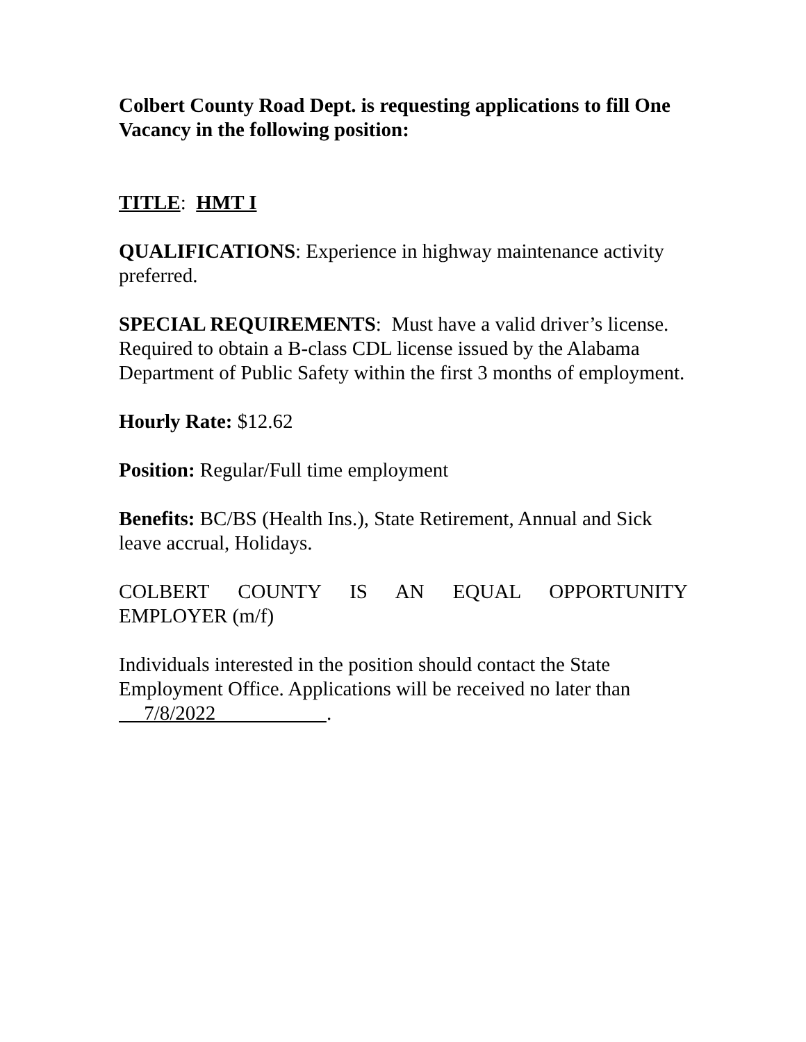Colbert County Road Dept. is requesting applications to fill One Vacancy in the following position:
TITLE: HMT I
QUALIFICATIONS: Experience in highway maintenance activity preferred.
SPECIAL REQUIREMENTS: Must have a valid driver’s license. Required to obtain a B-class CDL license issued by the Alabama Department of Public Safety within the first 3 months of employment.
Hourly Rate: $12.62
Position: Regular/Full time employment
Benefits: BC/BS (Health Ins.), State Retirement, Annual and Sick leave accrual, Holidays.
COLBERT COUNTY IS AN EQUAL OPPORTUNITY
EMPLOYER (m/f)
Individuals interested in the position should contact the State Employment Office. Applications will be received no later than 7/8/2022 .